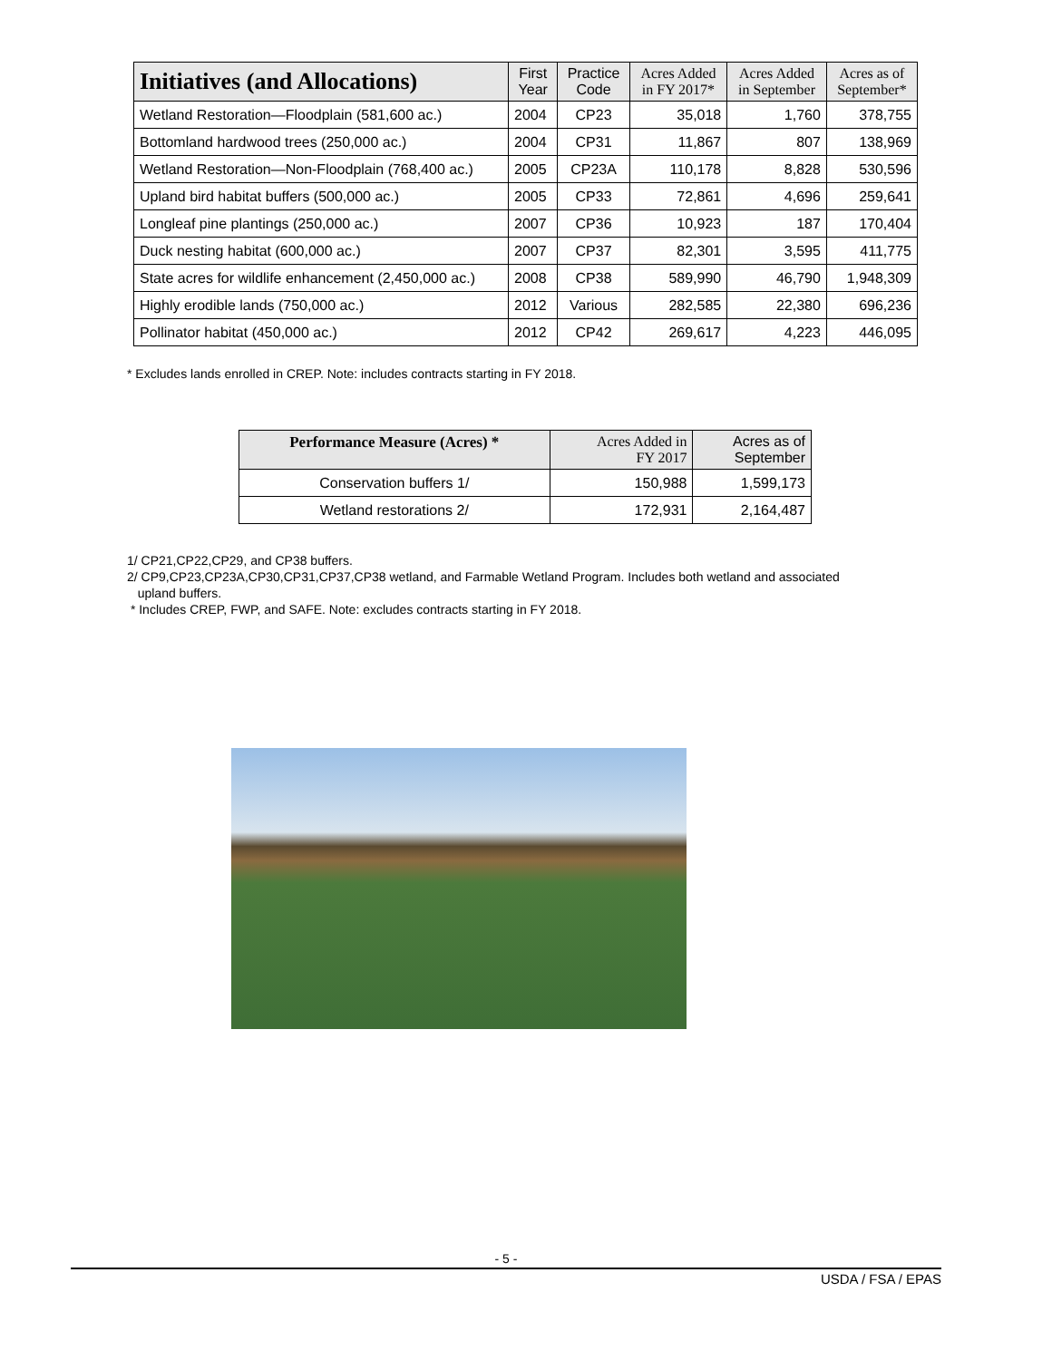| Initiatives (and Allocations) | First Year | Practice Code | Acres Added in FY 2017* | Acres Added in September | Acres as of September* |
| --- | --- | --- | --- | --- | --- |
| Wetland Restoration—Floodplain (581,600 ac.) | 2004 | CP23 | 35,018 | 1,760 | 378,755 |
| Bottomland hardwood trees (250,000 ac.) | 2004 | CP31 | 11,867 | 807 | 138,969 |
| Wetland Restoration—Non-Floodplain (768,400 ac.) | 2005 | CP23A | 110,178 | 8,828 | 530,596 |
| Upland bird habitat buffers (500,000 ac.) | 2005 | CP33 | 72,861 | 4,696 | 259,641 |
| Longleaf pine plantings (250,000 ac.) | 2007 | CP36 | 10,923 | 187 | 170,404 |
| Duck nesting habitat (600,000 ac.) | 2007 | CP37 | 82,301 | 3,595 | 411,775 |
| State acres for wildlife enhancement (2,450,000 ac.) | 2008 | CP38 | 589,990 | 46,790 | 1,948,309 |
| Highly erodible lands (750,000 ac.) | 2012 | Various | 282,585 | 22,380 | 696,236 |
| Pollinator habitat (450,000 ac.) | 2012 | CP42 | 269,617 | 4,223 | 446,095 |
* Excludes lands enrolled in CREP. Note: includes contracts starting in FY 2018.
| Performance Measure (Acres) * | Acres Added in FY 2017 | Acres as of September |
| --- | --- | --- |
| Conservation buffers 1/ | 150,988 | 1,599,173 |
| Wetland restorations 2/ | 172,931 | 2,164,487 |
1/ CP21,CP22,CP29, and CP38 buffers.
2/ CP9,CP23,CP23A,CP30,CP31,CP37,CP38 wetland, and Farmable Wetland Program. Includes both wetland and associated
upland buffers.
* Includes CREP, FWP, and SAFE. Note: excludes contracts starting in FY 2018.
- 5 -
USDA / FSA / EPAS